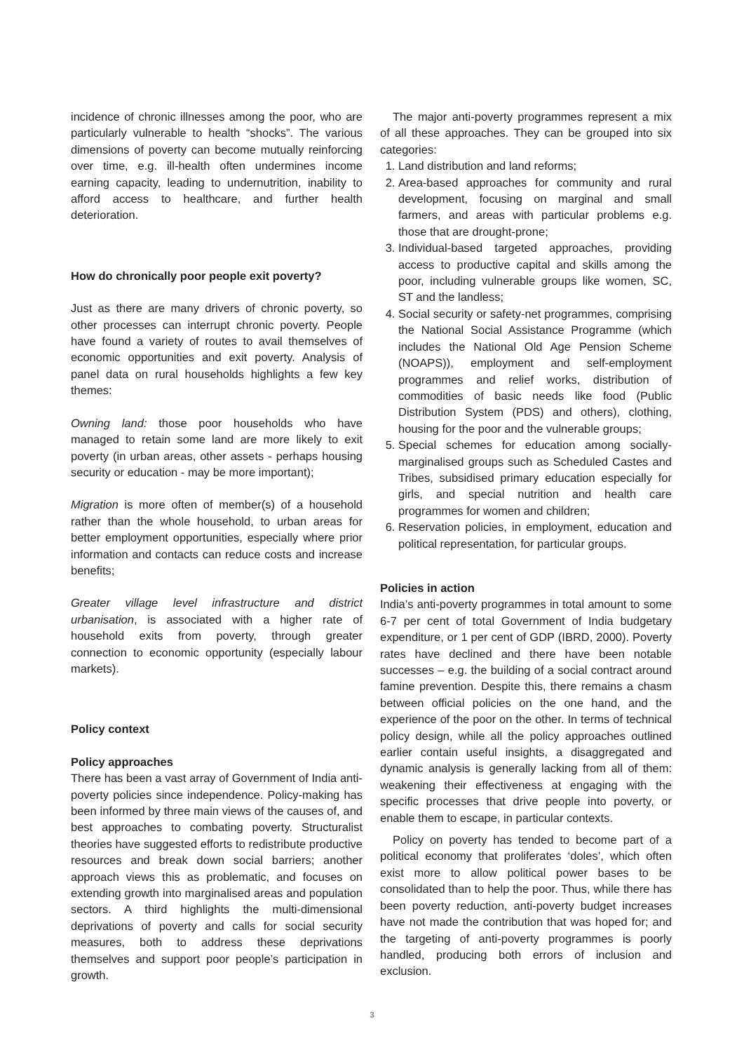incidence of chronic illnesses among the poor, who are particularly vulnerable to health “shocks”. The various dimensions of poverty can become mutually reinforcing over time, e.g. ill-health often undermines income earning capacity, leading to undernutrition, inability to afford access to healthcare, and further health deterioration.
How do chronically poor people exit poverty?
Just as there are many drivers of chronic poverty, so other processes can interrupt chronic poverty. People have found a variety of routes to avail themselves of economic opportunities and exit poverty. Analysis of panel data on rural households highlights a few key themes:
Owning land: those poor households who have managed to retain some land are more likely to exit poverty (in urban areas, other assets - perhaps housing security or education - may be more important);
Migration is more often of member(s) of a household rather than the whole household, to urban areas for better employment opportunities, especially where prior information and contacts can reduce costs and increase benefits;
Greater village level infrastructure and district urbanisation, is associated with a higher rate of household exits from poverty, through greater connection to economic opportunity (especially labour markets).
Policy context
Policy approaches
There has been a vast array of Government of India anti-poverty policies since independence. Policy-making has been informed by three main views of the causes of, and best approaches to combating poverty. Structuralist theories have suggested efforts to redistribute productive resources and break down social barriers; another approach views this as problematic, and focuses on extending growth into marginalised areas and population sectors. A third highlights the multi-dimensional deprivations of poverty and calls for social security measures, both to address these deprivations themselves and support poor people’s participation in growth.
The major anti-poverty programmes represent a mix of all these approaches. They can be grouped into six categories:
1. Land distribution and land reforms;
2. Area-based approaches for community and rural development, focusing on marginal and small farmers, and areas with particular problems e.g. those that are drought-prone;
3. Individual-based targeted approaches, providing access to productive capital and skills among the poor, including vulnerable groups like women, SC, ST and the landless;
4. Social security or safety-net programmes, comprising the National Social Assistance Programme (which includes the National Old Age Pension Scheme (NOAPS)), employment and self-employment programmes and relief works, distribution of commodities of basic needs like food (Public Distribution System (PDS) and others), clothing, housing for the poor and the vulnerable groups;
5. Special schemes for education among socially-marginalised groups such as Scheduled Castes and Tribes, subsidised primary education especially for girls, and special nutrition and health care programmes for women and children;
6. Reservation policies, in employment, education and political representation, for particular groups.
Policies in action
India’s anti-poverty programmes in total amount to some 6-7 per cent of total Government of India budgetary expenditure, or 1 per cent of GDP (IBRD, 2000). Poverty rates have declined and there have been notable successes – e.g. the building of a social contract around famine prevention. Despite this, there remains a chasm between official policies on the one hand, and the experience of the poor on the other. In terms of technical policy design, while all the policy approaches outlined earlier contain useful insights, a disaggregated and dynamic analysis is generally lacking from all of them: weakening their effectiveness at engaging with the specific processes that drive people into poverty, or enable them to escape, in particular contexts.
Policy on poverty has tended to become part of a political economy that proliferates ‘doles’, which often exist more to allow political power bases to be consolidated than to help the poor. Thus, while there has been poverty reduction, anti-poverty budget increases have not made the contribution that was hoped for; and the targeting of anti-poverty programmes is poorly handled, producing both errors of inclusion and exclusion.
3